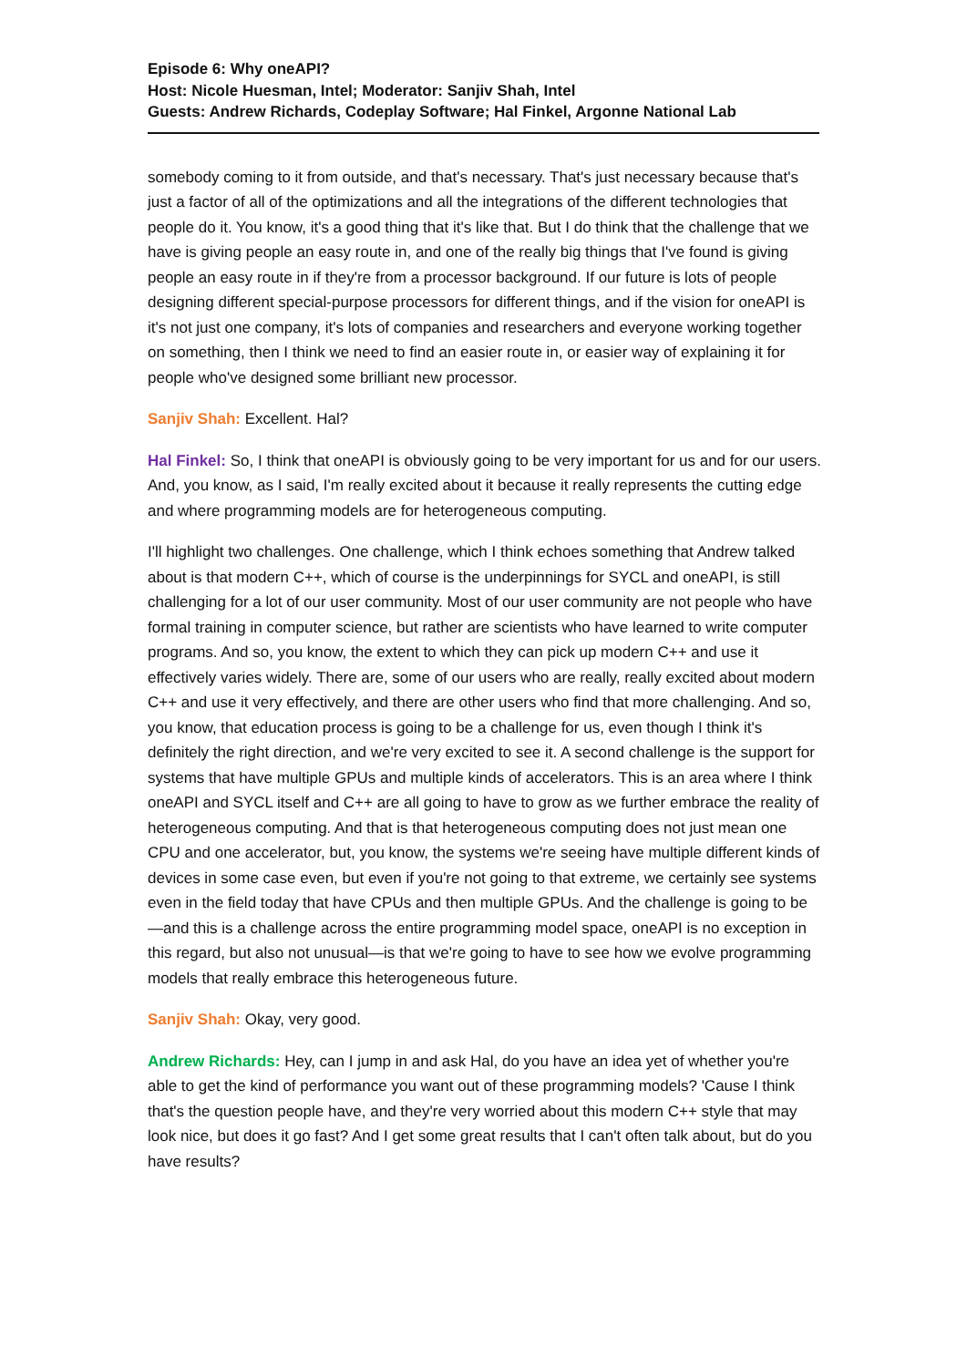Episode 6: Why oneAPI?
Host: Nicole Huesman, Intel; Moderator: Sanjiv Shah, Intel
Guests: Andrew Richards, Codeplay Software; Hal Finkel, Argonne National Lab
somebody coming to it from outside, and that's necessary. That's just necessary because that's just a factor of all of the optimizations and all the integrations of the different technologies that people do it. You know, it's a good thing that it's like that. But I do think that the challenge that we have is giving people an easy route in, and one of the really big things that I've found is giving people an easy route in if they're from a processor background. If our future is lots of people designing different special-purpose processors for different things, and if the vision for oneAPI is it's not just one company, it's lots of companies and researchers and everyone working together on something, then I think we need to find an easier route in, or easier way of explaining it for people who've designed some brilliant new processor.
Sanjiv Shah: Excellent. Hal?
Hal Finkel: So, I think that oneAPI is obviously going to be very important for us and for our users. And, you know, as I said, I'm really excited about it because it really represents the cutting edge and where programming models are for heterogeneous computing.
I'll highlight two challenges. One challenge, which I think echoes something that Andrew talked about is that modern C++, which of course is the underpinnings for SYCL and oneAPI, is still challenging for a lot of our user community. Most of our user community are not people who have formal training in computer science, but rather are scientists who have learned to write computer programs. And so, you know, the extent to which they can pick up modern C++ and use it effectively varies widely. There are, some of our users who are really, really excited about modern C++ and use it very effectively, and there are other users who find that more challenging. And so, you know, that education process is going to be a challenge for us, even though I think it's definitely the right direction, and we're very excited to see it. A second challenge is the support for systems that have multiple GPUs and multiple kinds of accelerators. This is an area where I think oneAPI and SYCL itself and C++ are all going to have to grow as we further embrace the reality of heterogeneous computing. And that is that heterogeneous computing does not just mean one CPU and one accelerator, but, you know, the systems we're seeing have multiple different kinds of devices in some case even, but even if you're not going to that extreme, we certainly see systems even in the field today that have CPUs and then multiple GPUs. And the challenge is going to be—and this is a challenge across the entire programming model space, oneAPI is no exception in this regard, but also not unusual—is that we're going to have to see how we evolve programming models that really embrace this heterogeneous future.
Sanjiv Shah: Okay, very good.
Andrew Richards: Hey, can I jump in and ask Hal, do you have an idea yet of whether you're able to get the kind of performance you want out of these programming models? 'Cause I think that's the question people have, and they're very worried about this modern C++ style that may look nice, but does it go fast? And I get some great results that I can't often talk about, but do you have results?